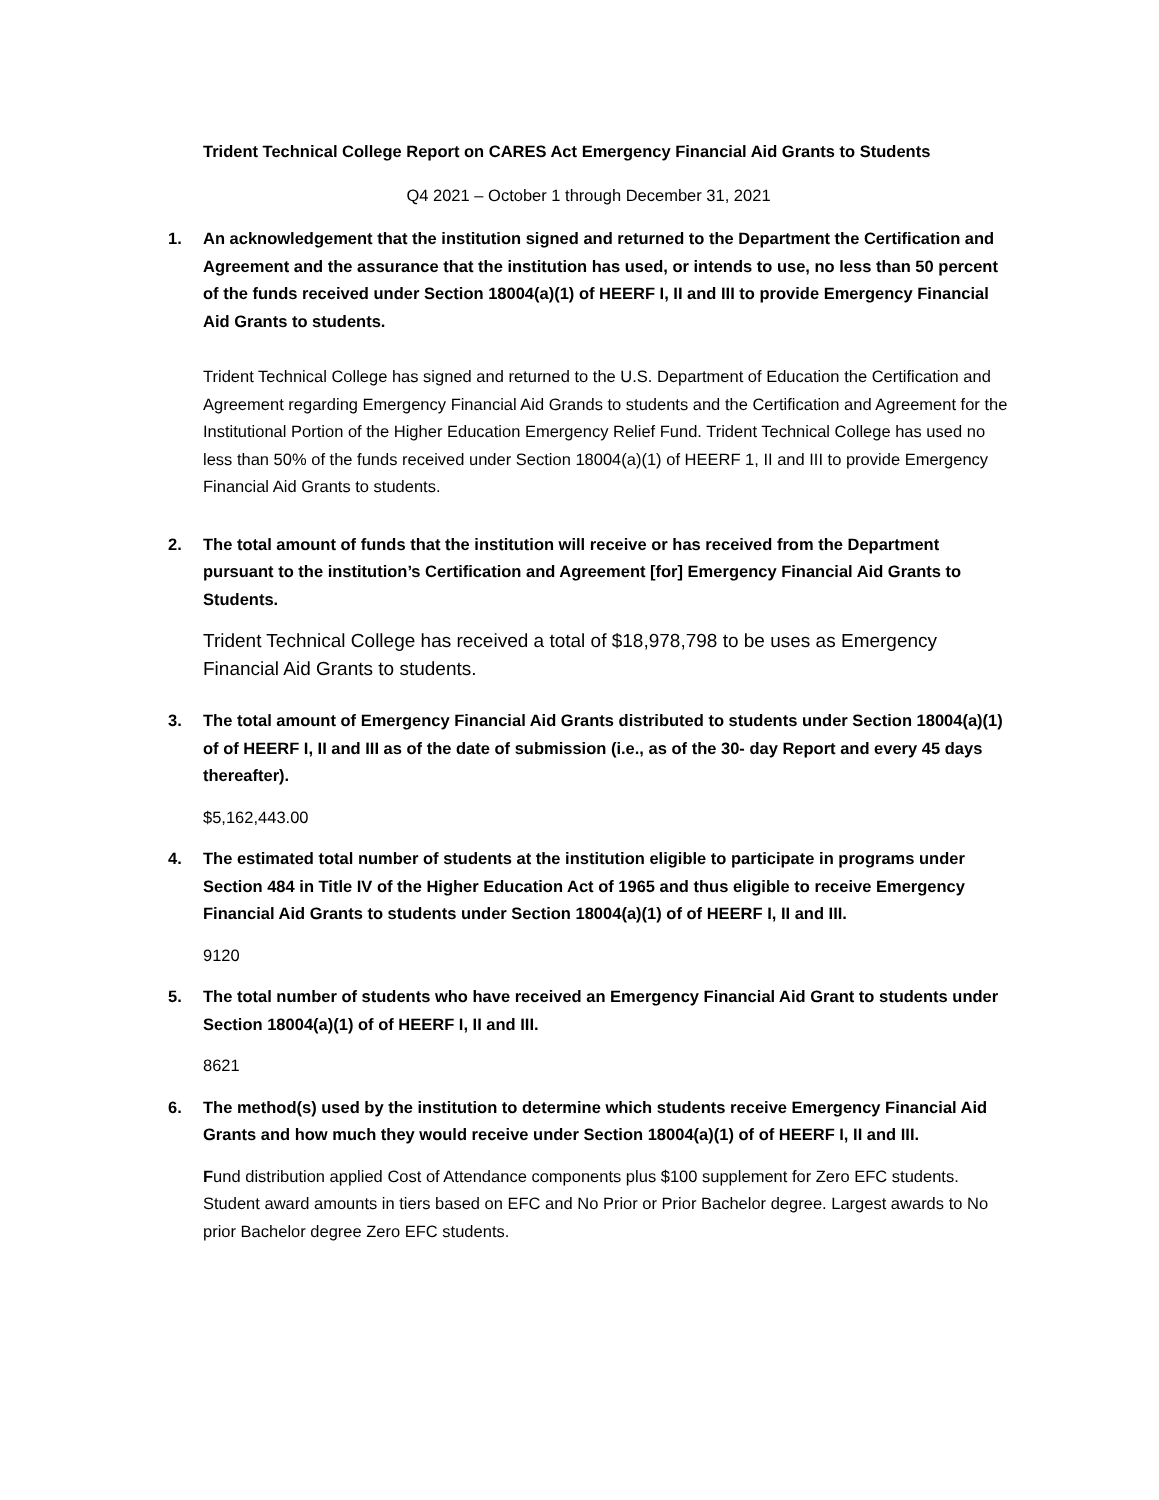Trident Technical College Report on CARES Act Emergency Financial Aid Grants to Students
Q4 2021 – October 1 through December 31, 2021
1. An acknowledgement that the institution signed and returned to the Department the Certification and Agreement and the assurance that the institution has used, or intends to use, no less than 50 percent of the funds received under Section 18004(a)(1) of HEERF I, II and III to provide Emergency Financial Aid Grants to students.
Trident Technical College has signed and returned to the U.S. Department of Education the Certification and Agreement regarding Emergency Financial Aid Grands to students and the Certification and Agreement for the Institutional Portion of the Higher Education Emergency Relief Fund. Trident Technical College has used no less than 50% of the funds received under Section 18004(a)(1) of HEERF 1, II and III to provide Emergency Financial Aid Grants to students.
2. The total amount of funds that the institution will receive or has received from the Department pursuant to the institution’s Certification and Agreement [for] Emergency Financial Aid Grants to Students.
Trident Technical College has received a total of $18,978,798 to be uses as Emergency Financial Aid Grants to students.
3. The total amount of Emergency Financial Aid Grants distributed to students under Section 18004(a)(1) of of HEERF I, II and III as of the date of submission (i.e., as of the 30- day Report and every 45 days thereafter).
$5,162,443.00
4. The estimated total number of students at the institution eligible to participate in programs under Section 484 in Title IV of the Higher Education Act of 1965 and thus eligible to receive Emergency Financial Aid Grants to students under Section 18004(a)(1) of of HEERF I, II and III.
9120
5. The total number of students who have received an Emergency Financial Aid Grant to students under Section 18004(a)(1) of of HEERF I, II and III.
8621
6. The method(s) used by the institution to determine which students receive Emergency Financial Aid Grants and how much they would receive under Section 18004(a)(1) of of HEERF I, II and III.
Fund distribution applied Cost of Attendance components plus $100 supplement for Zero EFC students. Student award amounts in tiers based on EFC and No Prior or Prior Bachelor degree. Largest awards to No prior Bachelor degree Zero EFC students.